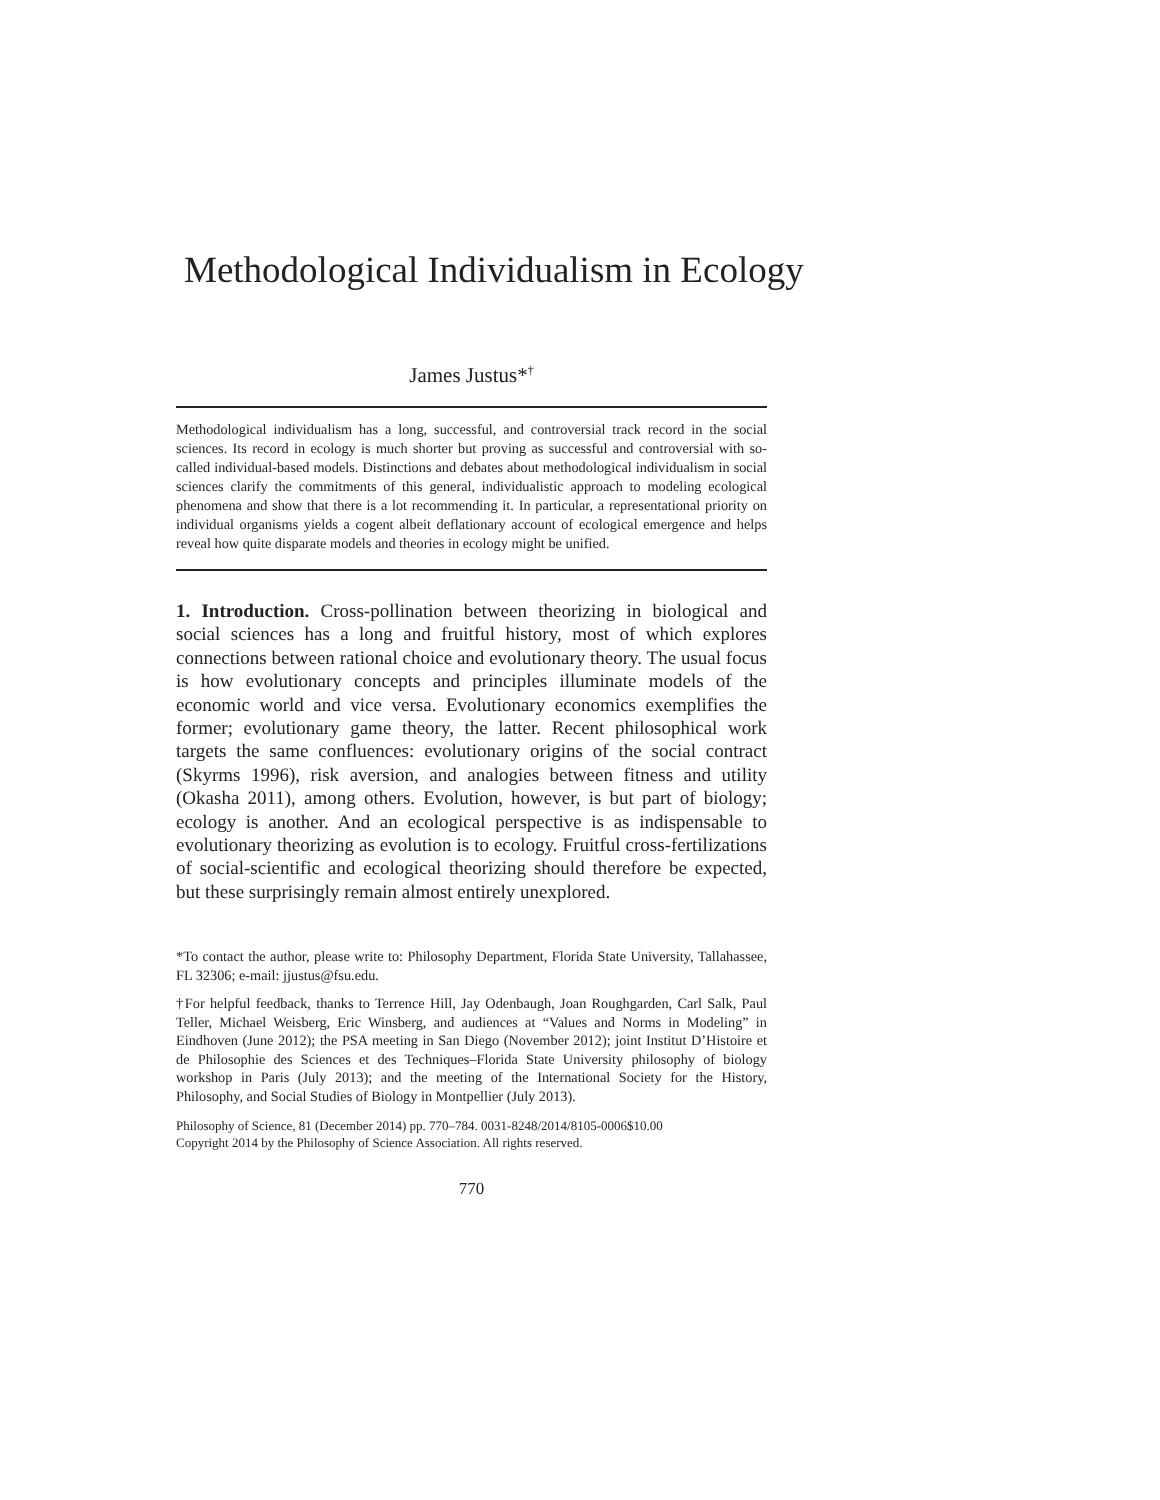Methodological Individualism in Ecology
James Justus*<sup>†</sup>
Methodological individualism has a long, successful, and controversial track record in the social sciences. Its record in ecology is much shorter but proving as successful and controversial with so-called individual-based models. Distinctions and debates about methodological individualism in social sciences clarify the commitments of this general, individualistic approach to modeling ecological phenomena and show that there is a lot recommending it. In particular, a representational priority on individual organisms yields a cogent albeit deflationary account of ecological emergence and helps reveal how quite disparate models and theories in ecology might be unified.
1. Introduction. Cross-pollination between theorizing in biological and social sciences has a long and fruitful history, most of which explores connections between rational choice and evolutionary theory. The usual focus is how evolutionary concepts and principles illuminate models of the economic world and vice versa. Evolutionary economics exemplifies the former; evolutionary game theory, the latter. Recent philosophical work targets the same confluences: evolutionary origins of the social contract (Skyrms 1996), risk aversion, and analogies between fitness and utility (Okasha 2011), among others. Evolution, however, is but part of biology; ecology is another. And an ecological perspective is as indispensable to evolutionary theorizing as evolution is to ecology. Fruitful cross-fertilizations of social-scientific and ecological theorizing should therefore be expected, but these surprisingly remain almost entirely unexplored.
*To contact the author, please write to: Philosophy Department, Florida State University, Tallahassee, FL 32306; e-mail: jjustus@fsu.edu.
†For helpful feedback, thanks to Terrence Hill, Jay Odenbaugh, Joan Roughgarden, Carl Salk, Paul Teller, Michael Weisberg, Eric Winsberg, and audiences at “Values and Norms in Modeling” in Eindhoven (June 2012); the PSA meeting in San Diego (November 2012); joint Institut D’Histoire et de Philosophie des Sciences et des Techniques–Florida State University philosophy of biology workshop in Paris (July 2013); and the meeting of the International Society for the History, Philosophy, and Social Studies of Biology in Montpellier (July 2013).
Philosophy of Science, 81 (December 2014) pp. 770–784. 0031-8248/2014/8105-0006$10.00
Copyright 2014 by the Philosophy of Science Association. All rights reserved.
770